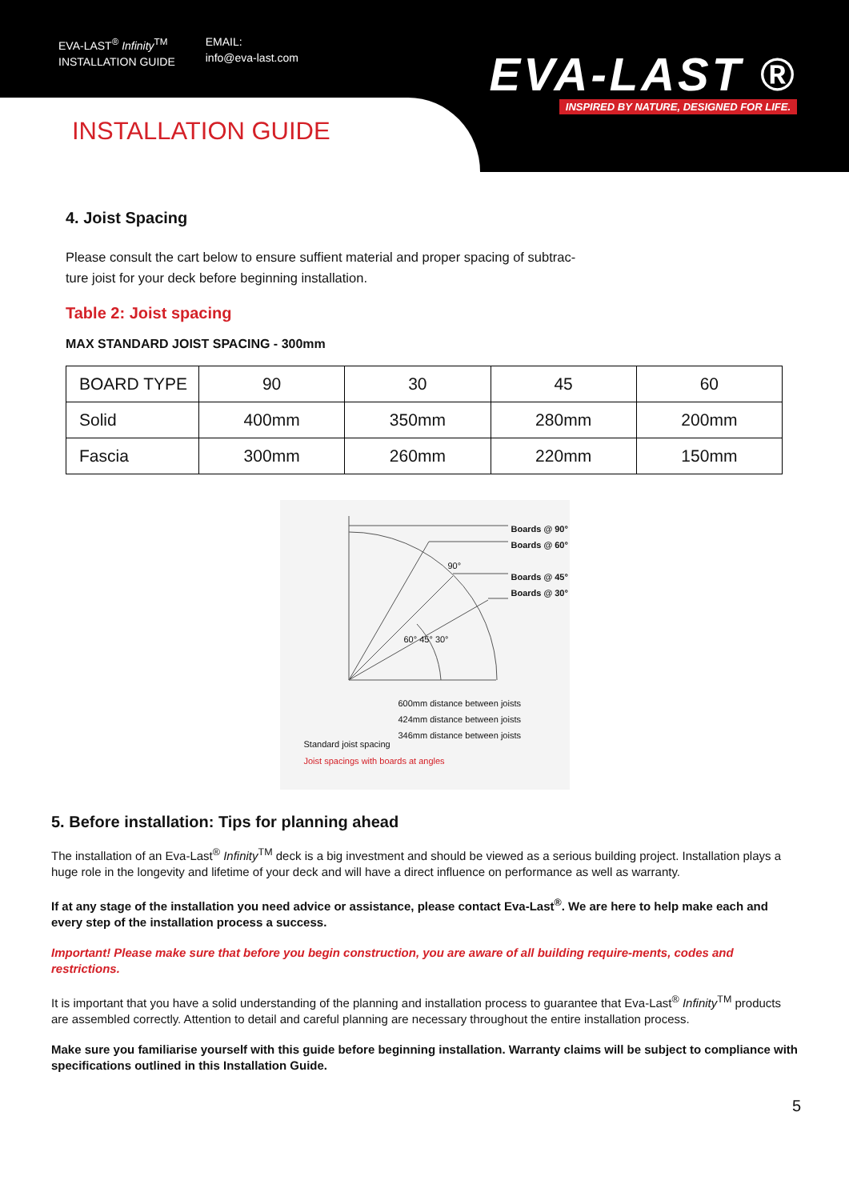EVA-LAST<sup>®</sup> Infinity<sup>TM</sup>
INSTALLATION GUIDE
EMAIL:
info@eva-last.com
EVA-LAST ®
INSPIRED BY NATURE, DESIGNED FOR LIFE.
INSTALLATION GUIDE
4. Joist Spacing
Please consult the cart below to ensure suffient material and proper spacing of subtrac-
ture joist for your deck before beginning installation.
Table 2: Joist spacing
MAX STANDARD JOIST SPACING - 300mm
| BOARD TYPE | 90 | 30 | 45 | 60 |
| Solid | 400mm | 350mm | 280mm | 200mm |
| Fascia | 300mm | 260mm | 220mm | 150mm |
Boards @ 90°
Boards @ 60°
Boards @ 45°
Boards @ 30°
90°
60° 45° 30°
600mm distance between joists
424mm distance between joists
346mm distance between joists
Standard joist spacing
Joist spacings with boards at angles
5. Before installation: Tips for planning ahead
The installation of an Eva-Last<sup>®</sup> Infinity<sup>TM</sup> deck is a big investment and should be viewed as a serious building project. Installation plays a huge role in the longevity and lifetime of your deck and will have a direct influence on performance as well as warranty.
If at any stage of the installation you need advice or assistance, please contact Eva-Last<sup>®</sup>. We are here to help make each and every step of the installation process a success.
Important! Please make sure that before you begin construction, you are aware of all building require-ments, codes and restrictions.
It is important that you have a solid understanding of the planning and installation process to guarantee that Eva-Last<sup>®</sup> Infinity<sup>TM</sup> products are assembled correctly. Attention to detail and careful planning are necessary throughout the entire installation process.
Make sure you familiarise yourself with this guide before beginning installation. Warranty claims will be subject to compliance with specifications outlined in this Installation Guide.
5